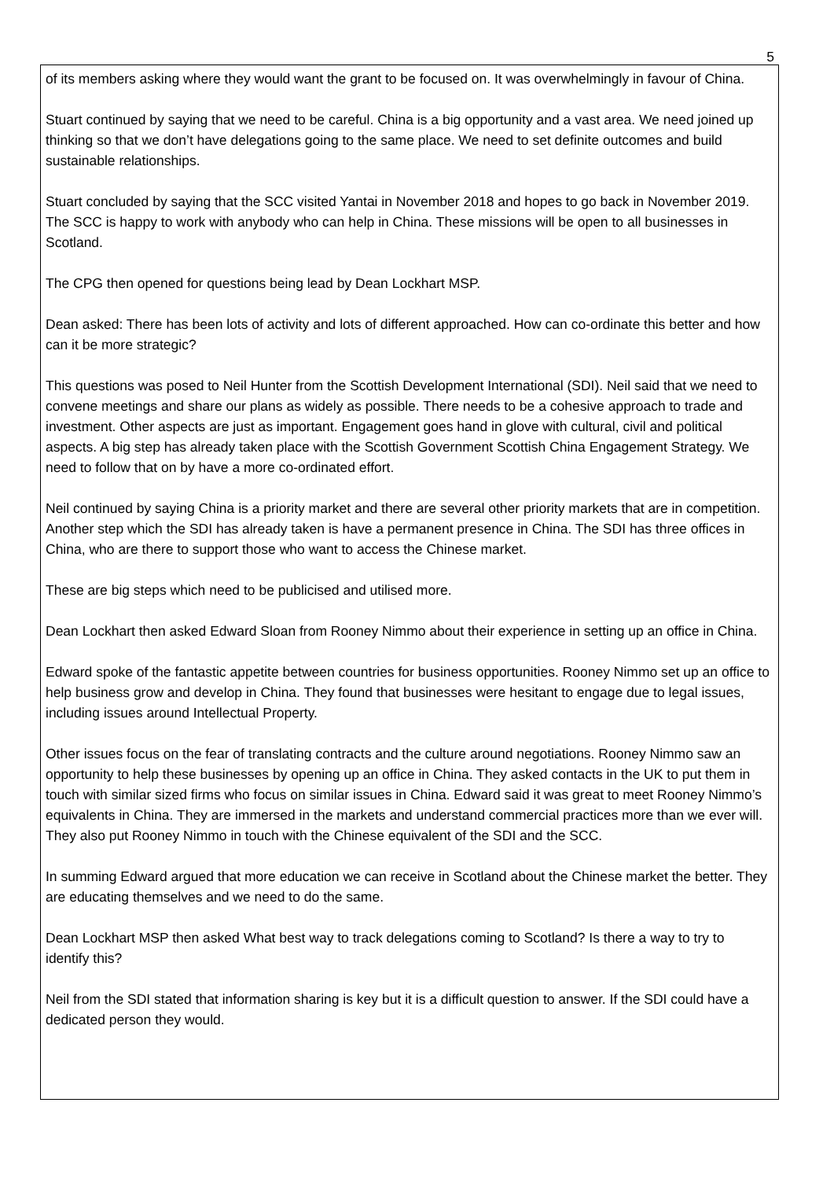5
of its members asking where they would want the grant to be focused on. It was overwhelmingly in favour of China.
Stuart continued by saying that we need to be careful. China is a big opportunity and a vast area. We need joined up thinking so that we don’t have delegations going to the same place. We need to set definite outcomes and build sustainable relationships.
Stuart concluded by saying that the SCC visited Yantai in November 2018 and hopes to go back in November 2019. The SCC is happy to work with anybody who can help in China. These missions will be open to all businesses in Scotland.
The CPG then opened for questions being lead by Dean Lockhart MSP.
Dean asked: There has been lots of activity and lots of different approached. How can co-ordinate this better and how can it be more strategic?
This questions was posed to Neil Hunter from the Scottish Development International (SDI). Neil said that we need to convene meetings and share our plans as widely as possible. There needs to be a cohesive approach to trade and investment. Other aspects are just as important. Engagement goes hand in glove with cultural, civil and political aspects. A big step has already taken place with the Scottish Government Scottish China Engagement Strategy. We need to follow that on by have a more co-ordinated effort.
Neil continued by saying China is a priority market and there are several other priority markets that are in competition. Another step which the SDI has already taken is have a permanent presence in China. The SDI has three offices in China, who are there to support those who want to access the Chinese market.
These are big steps which need to be publicised and utilised more.
Dean Lockhart then asked Edward Sloan from Rooney Nimmo about their experience in setting up an office in China.
Edward spoke of the fantastic appetite between countries for business opportunities. Rooney Nimmo set up an office to help business grow and develop in China. They found that businesses were hesitant to engage due to legal issues, including issues around Intellectual Property.
Other issues focus on the fear of translating contracts and the culture around negotiations. Rooney Nimmo saw an opportunity to help these businesses by opening up an office in China. They asked contacts in the UK to put them in touch with similar sized firms who focus on similar issues in China. Edward said it was great to meet Rooney Nimmo’s equivalents in China. They are immersed in the markets and understand commercial practices more than we ever will. They also put Rooney Nimmo in touch with the Chinese equivalent of the SDI and the SCC.
In summing Edward argued that more education we can receive in Scotland about the Chinese market the better. They are educating themselves and we need to do the same.
Dean Lockhart MSP then asked What best way to track delegations coming to Scotland? Is there a way to try to identify this?
Neil from the SDI stated that information sharing is key but it is a difficult question to answer. If the SDI could have a dedicated person they would.